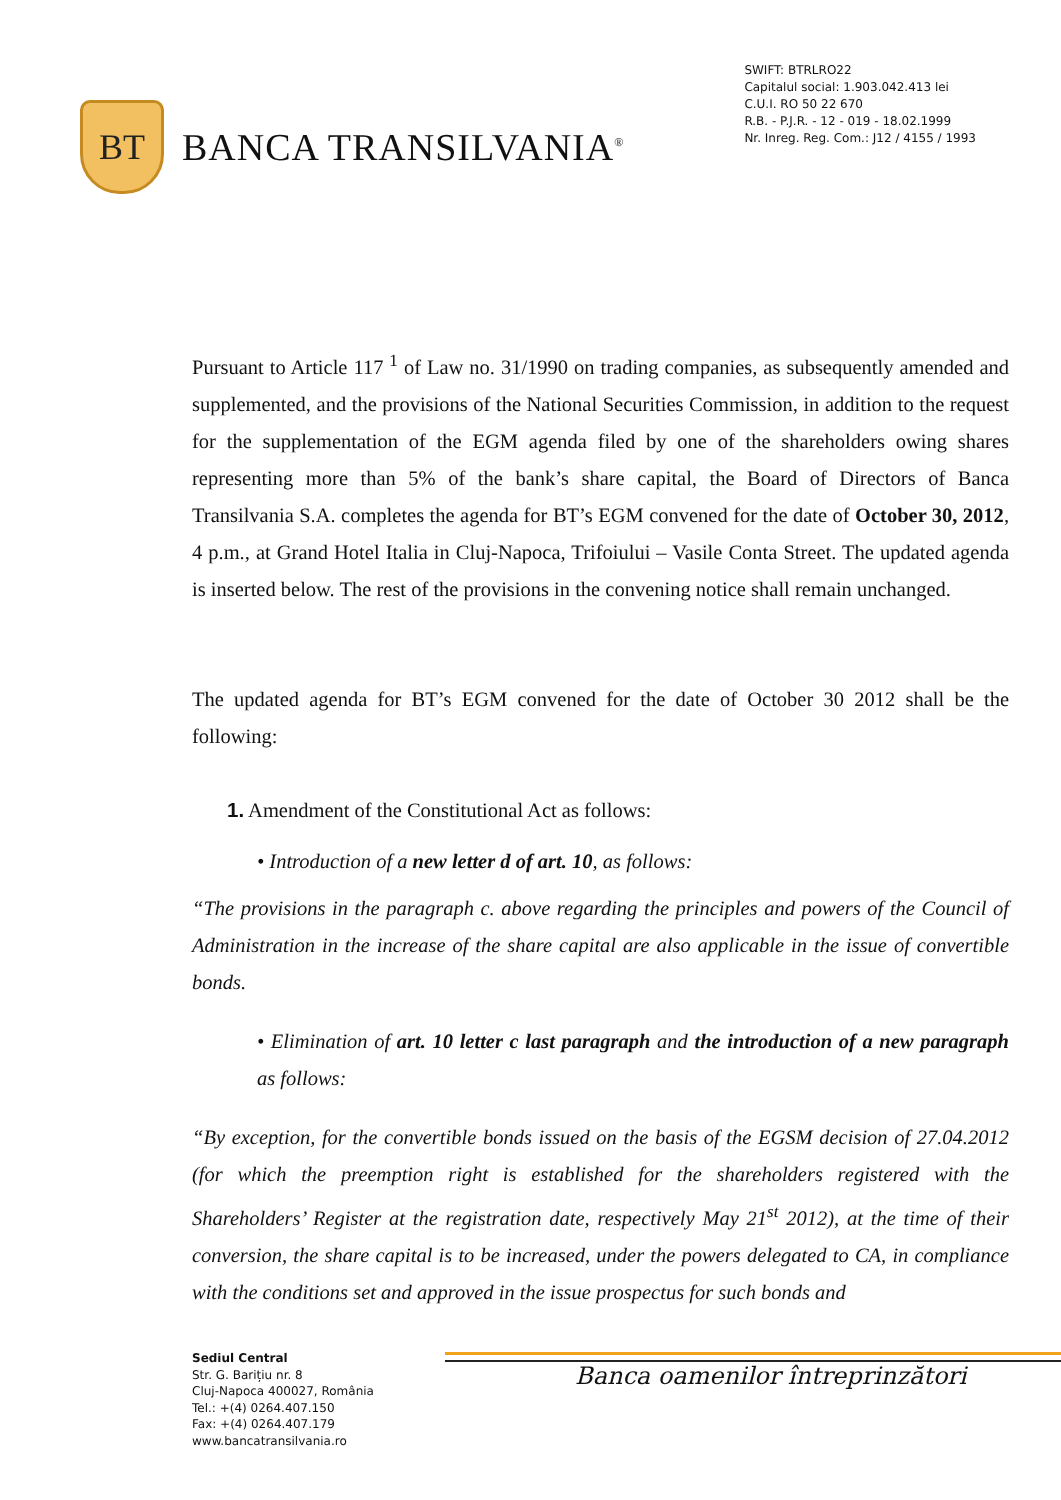BT
BANCA TRANSILVANIA<sup>®</sup>
SWIFT: BTRLRO22
Capitalul social: 1.903.042.413 lei
C.U.I. RO 50 22 670
R.B. - P.J.R. - 12 - 019 - 18.02.1999
Nr. Inreg. Reg. Com.: J12 / 4155 / 1993
Pursuant to Article 117 <sup>1</sup> of Law no. 31/1990 on trading companies, as subsequently amended and supplemented, and the provisions of the National Securities Commission, in addition to the request for the supplementation of the EGM agenda filed by one of the shareholders owing shares representing more than 5% of the bank’s share capital, the Board of Directors of Banca Transilvania S.A. completes the agenda for BT’s EGM convened for the date of October 30, 2012, 4 p.m., at Grand Hotel Italia in Cluj-Napoca, Trifoiului – Vasile Conta Street. The updated agenda is inserted below. The rest of the provisions in the convening notice shall remain unchanged.
The updated agenda for BT’s EGM convened for the date of October 30 2012 shall be the following:
1. Amendment of the Constitutional Act as follows:
• Introduction of a new letter d of art. 10, as follows:
“The provisions in the paragraph c. above regarding the principles and powers of the Council of Administration in the increase of the share capital are also applicable in the issue of convertible bonds.
• Elimination of art. 10 letter c last paragraph and the introduction of a new paragraph as follows:
“By exception, for the convertible bonds issued on the basis of the EGSM decision of 27.04.2012 (for which the preemption right is established for the shareholders registered with the Shareholders’ Register at the registration date, respectively May 21<sup>st</sup> 2012), at the time of their conversion, the share capital is to be increased, under the powers delegated to CA, in compliance with the conditions set and approved in the issue prospectus for such bonds and
Banca oamenilor întreprinzători
Sediul Central
Str. G. Barițiu nr. 8
Cluj-Napoca 400027, România
Tel.: +(4) 0264.407.150
Fax: +(4) 0264.407.179
www.bancatransilvania.ro